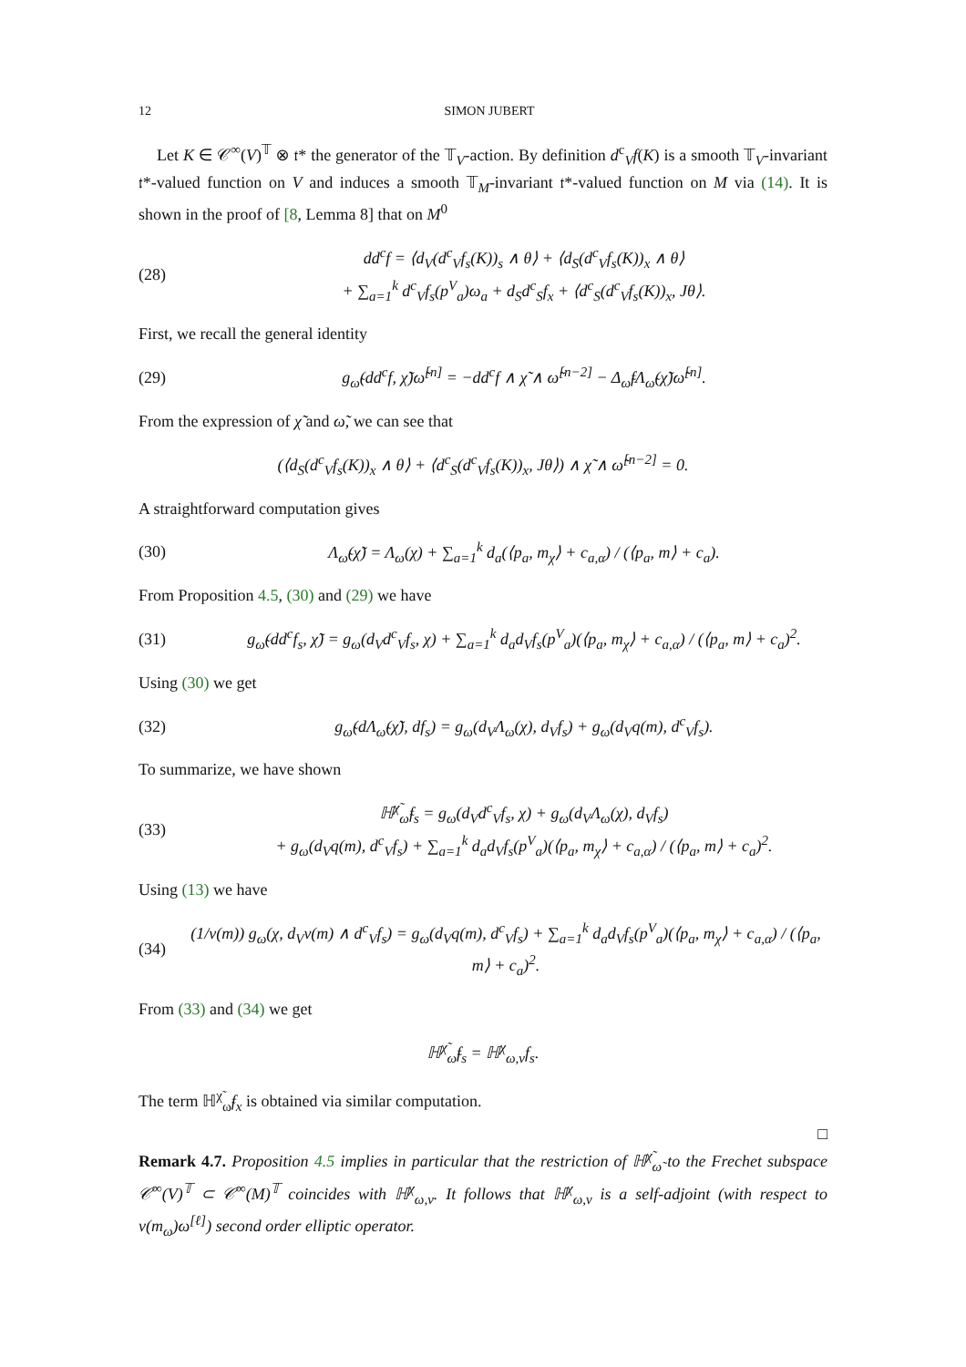12 SIMON JUBERT
Let K ∈ 𝒞<sup>∞</sup>(V)<sup>𝕋</sup> ⊗ 𝔱* the generator of the 𝕋<sub>V</sub>-action. By definition d<sup>c</sup><sub>V</sub>f(K) is a smooth 𝕋<sub>V</sub>-invariant 𝔱*-valued function on V and induces a smooth 𝕋<sub>M</sub>-invariant 𝔱*-valued function on M via (14). It is shown in the proof of [8, Lemma 8] that on M<sup>0</sup>
(28) dd<sup>c</sup>f = ⟨d<sub>V</sub>(d<sup>c</sup><sub>V</sub>f<sub>s</sub>(K))<sub>s</sub> ∧ θ⟩ + ⟨d<sub>S</sub>(d<sup>c</sup><sub>V</sub>f<sub>s</sub>(K))<sub>x</sub> ∧ θ⟩
+ ∑<sub>a=1</sub><sup>k</sup> d<sup>c</sup><sub>V</sub>f<sub>s</sub>(p<sup>V</sup><sub>a</sub>)ω<sub>a</sub> + d<sub>S</sub>d<sup>c</sup><sub>S</sub>f<sub>x</sub> + ⟨d<sup>c</sup><sub>S</sub>(d<sup>c</sup><sub>V</sub>f<sub>s</sub>(K))<sub>x</sub>, Jθ⟩.
First, we recall the general identity
(29) g<sub>ω̃</sub>(dd<sup>c</sup>f, χ̃)ω̃<sup>[n]</sup> = −dd<sup>c</sup>f ∧ χ̃ ∧ ω̃<sup>[n−2]</sup> − Δ<sub>ω̃</sub>fΛ<sub>ω̃</sub>(χ̃)ω̃<sup>[n]</sup>.
From the expression of χ̃ and ω̃, we can see that
(⟨d<sub>S</sub>(d<sup>c</sup><sub>V</sub>f<sub>s</sub>(K))<sub>x</sub> ∧ θ⟩ + ⟨d<sup>c</sup><sub>S</sub>(d<sup>c</sup><sub>V</sub>f<sub>s</sub>(K))<sub>x</sub>, Jθ⟩) ∧ χ̃ ∧ ω̃<sup>[n−2]</sup> = 0.
A straightforward computation gives
(30) Λ<sub>ω̃</sub>(χ̃) = Λ<sub>ω</sub>(χ) + ∑<sub>a=1</sub><sup>k</sup> d<sub>a</sub>(⟨p<sub>a</sub>, m<sub>χ</sub>⟩ + c<sub>a,α</sub>) / (⟨p<sub>a</sub>, m⟩ + c<sub>a</sub>).
From Proposition 4.5, (30) and (29) we have
(31) g<sub>ω̃</sub>(dd<sup>c</sup>f<sub>s</sub>, χ̃) = g<sub>ω</sub>(d<sub>V</sub>d<sup>c</sup><sub>V</sub>f<sub>s</sub>, χ) + ∑<sub>a=1</sub><sup>k</sup> d<sub>a</sub>d<sub>V</sub>f<sub>s</sub>(p<sup>V</sup><sub>a</sub>)(⟨p<sub>a</sub>, m<sub>χ</sub>⟩ + c<sub>a,α</sub>) / (⟨p<sub>a</sub>, m⟩ + c<sub>a</sub>)<sup>2</sup>.
Using (30) we get
(32) g<sub>ω̃</sub>(dΛ<sub>ω̃</sub>(χ̃), df<sub>s</sub>) = g<sub>ω</sub>(d<sub>V</sub>Λ<sub>ω</sub>(χ), d<sub>V</sub>f<sub>s</sub>) + g<sub>ω</sub>(d<sub>V</sub>q(m), d<sup>c</sup><sub>V</sub>f<sub>s</sub>).
To summarize, we have shown
(33) ℍ<sup>χ̃</sup><sub>ω̃</sub>f<sub>s</sub> = g<sub>ω</sub>(d<sub>V</sub>d<sup>c</sup><sub>V</sub>f<sub>s</sub>, χ) + g<sub>ω</sub>(d<sub>V</sub>Λ<sub>ω</sub>(χ), d<sub>V</sub>f<sub>s</sub>)
+ g<sub>ω</sub>(d<sub>V</sub>q(m), d<sup>c</sup><sub>V</sub>f<sub>s</sub>) + ∑<sub>a=1</sub><sup>k</sup> d<sub>a</sub>d<sub>V</sub>f<sub>s</sub>(p<sup>V</sup><sub>a</sub>)(⟨p<sub>a</sub>, m<sub>χ</sub>⟩ + c<sub>a,α</sub>) / (⟨p<sub>a</sub>, m⟩ + c<sub>a</sub>)<sup>2</sup>.
Using (13) we have
(34) (1/v(m)) g<sub>ω</sub>(χ, d<sub>V</sub>v(m) ∧ d<sup>c</sup><sub>V</sub>f<sub>s</sub>) = g<sub>ω</sub>(d<sub>V</sub>q(m), d<sup>c</sup><sub>V</sub>f<sub>s</sub>) + ∑<sub>a=1</sub><sup>k</sup> d<sub>a</sub>d<sub>V</sub>f<sub>s</sub>(p<sup>V</sup><sub>a</sub>)(⟨p<sub>a</sub>, m<sub>χ</sub>⟩ + c<sub>a,α</sub>) / (⟨p<sub>a</sub>, m⟩ + c<sub>a</sub>)<sup>2</sup>.
From (33) and (34) we get
ℍ<sup>χ̃</sup><sub>ω̃</sub>f<sub>s</sub> = ℍ<sup>χ</sup><sub>ω,v</sub>f<sub>s</sub>.
The term ℍ<sup>χ̃</sup><sub>ω̃</sub>f<sub>x</sub> is obtained via similar computation.
□
Remark 4.7. Proposition 4.5 implies in particular that the restriction of ℍ<sup>χ̃</sup><sub>ω̃</sub> to the Frechet subspace 𝒞<sup>∞</sup>(V)<sup>𝕋</sup> ⊂ 𝒞<sup>∞</sup>(M)<sup>𝕋</sup> coincides with ℍ<sup>χ</sup><sub>ω,v</sub>. It follows that ℍ<sup>χ</sup><sub>ω,v</sub> is a self-adjoint (with respect to v(m<sub>ω</sub>)ω<sup>[ℓ]</sup>) second order elliptic operator.